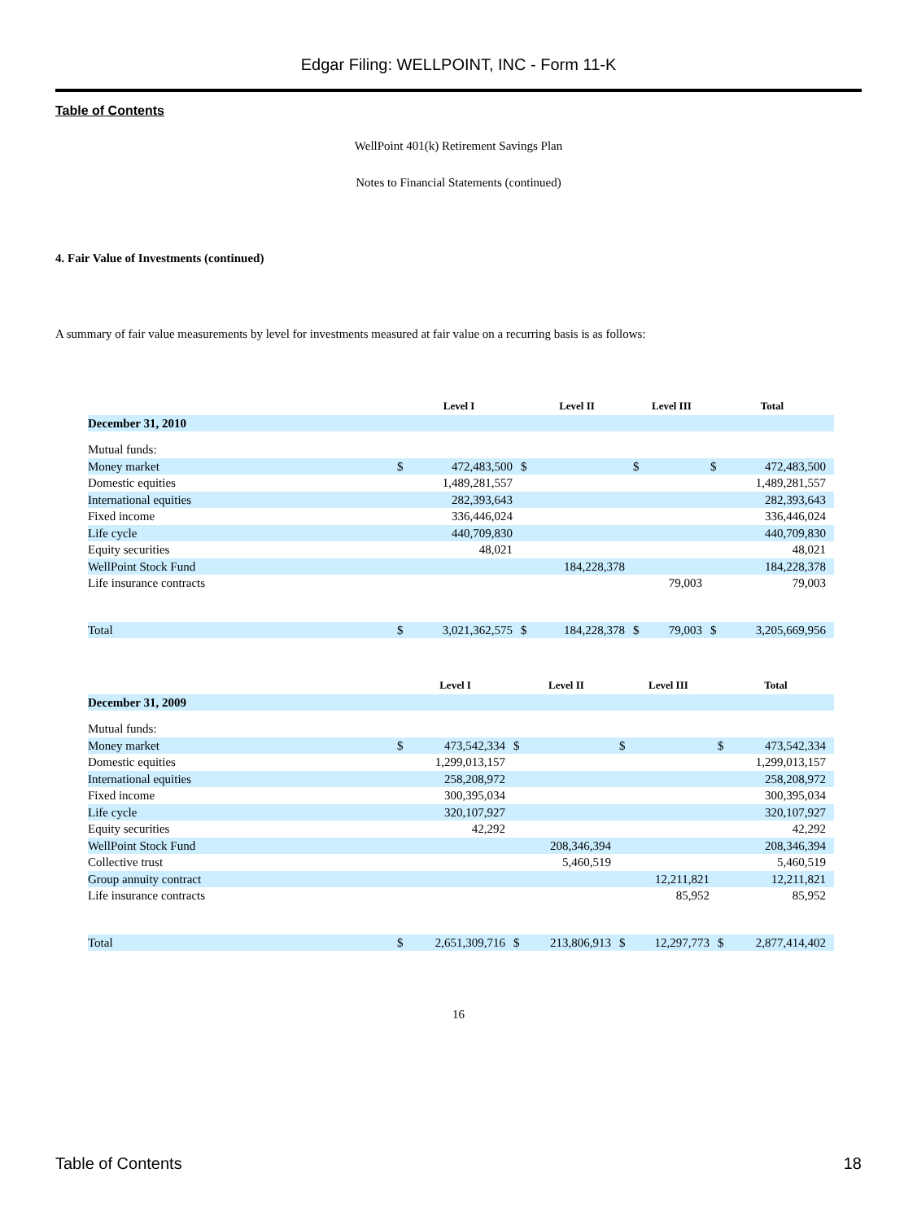Edgar Filing: WELLPOINT, INC - Form 11-K
Table of Contents
WellPoint 401(k) Retirement Savings Plan
Notes to Financial Statements (continued)
4. Fair Value of Investments (continued)
A summary of fair value measurements by level for investments measured at fair value on a recurring basis is as follows:
| | Level I | | Level II | | Level III | | Total | |
| --- | --- | --- | --- | --- | --- | --- | --- | --- |
| December 31, 2010 | | | | | | | | |
| Mutual funds: | | | | | | | | |
| Money market | $ | 472,483,500 | $ | | $ | | $ | 472,483,500 |
| Domestic equities | | 1,489,281,557 | | | | | | 1,489,281,557 |
| International equities | | 282,393,643 | | | | | | 282,393,643 |
| Fixed income | | 336,446,024 | | | | | | 336,446,024 |
| Life cycle | | 440,709,830 | | | | | | 440,709,830 |
| Equity securities | | 48,021 | | | | | | 48,021 |
| WellPoint Stock Fund | | | | 184,228,378 | | | | 184,228,378 |
| Life insurance contracts | | | | | | 79,003 | | 79,003 |
| Total | $ | 3,021,362,575 | $ | 184,228,378 | $ | 79,003 | $ | 3,205,669,956 |
| | Level I | | Level II | | Level III | | Total | |
| --- | --- | --- | --- | --- | --- | --- | --- | --- |
| December 31, 2009 | | | | | | | | |
| Mutual funds: | | | | | | | | |
| Money market | $ | 473,542,334 | $ | | $ | | $ | 473,542,334 |
| Domestic equities | | 1,299,013,157 | | | | | | 1,299,013,157 |
| International equities | | 258,208,972 | | | | | | 258,208,972 |
| Fixed income | | 300,395,034 | | | | | | 300,395,034 |
| Life cycle | | 320,107,927 | | | | | | 320,107,927 |
| Equity securities | | 42,292 | | | | | | 42,292 |
| WellPoint Stock Fund | | | | 208,346,394 | | | | 208,346,394 |
| Collective trust | | | | 5,460,519 | | | | 5,460,519 |
| Group annuity contract | | | | | | 12,211,821 | | 12,211,821 |
| Life insurance contracts | | | | | | 85,952 | | 85,952 |
| Total | $ | 2,651,309,716 | $ | 213,806,913 | $ | 12,297,773 | $ | 2,877,414,402 |
16
Table of Contents 18